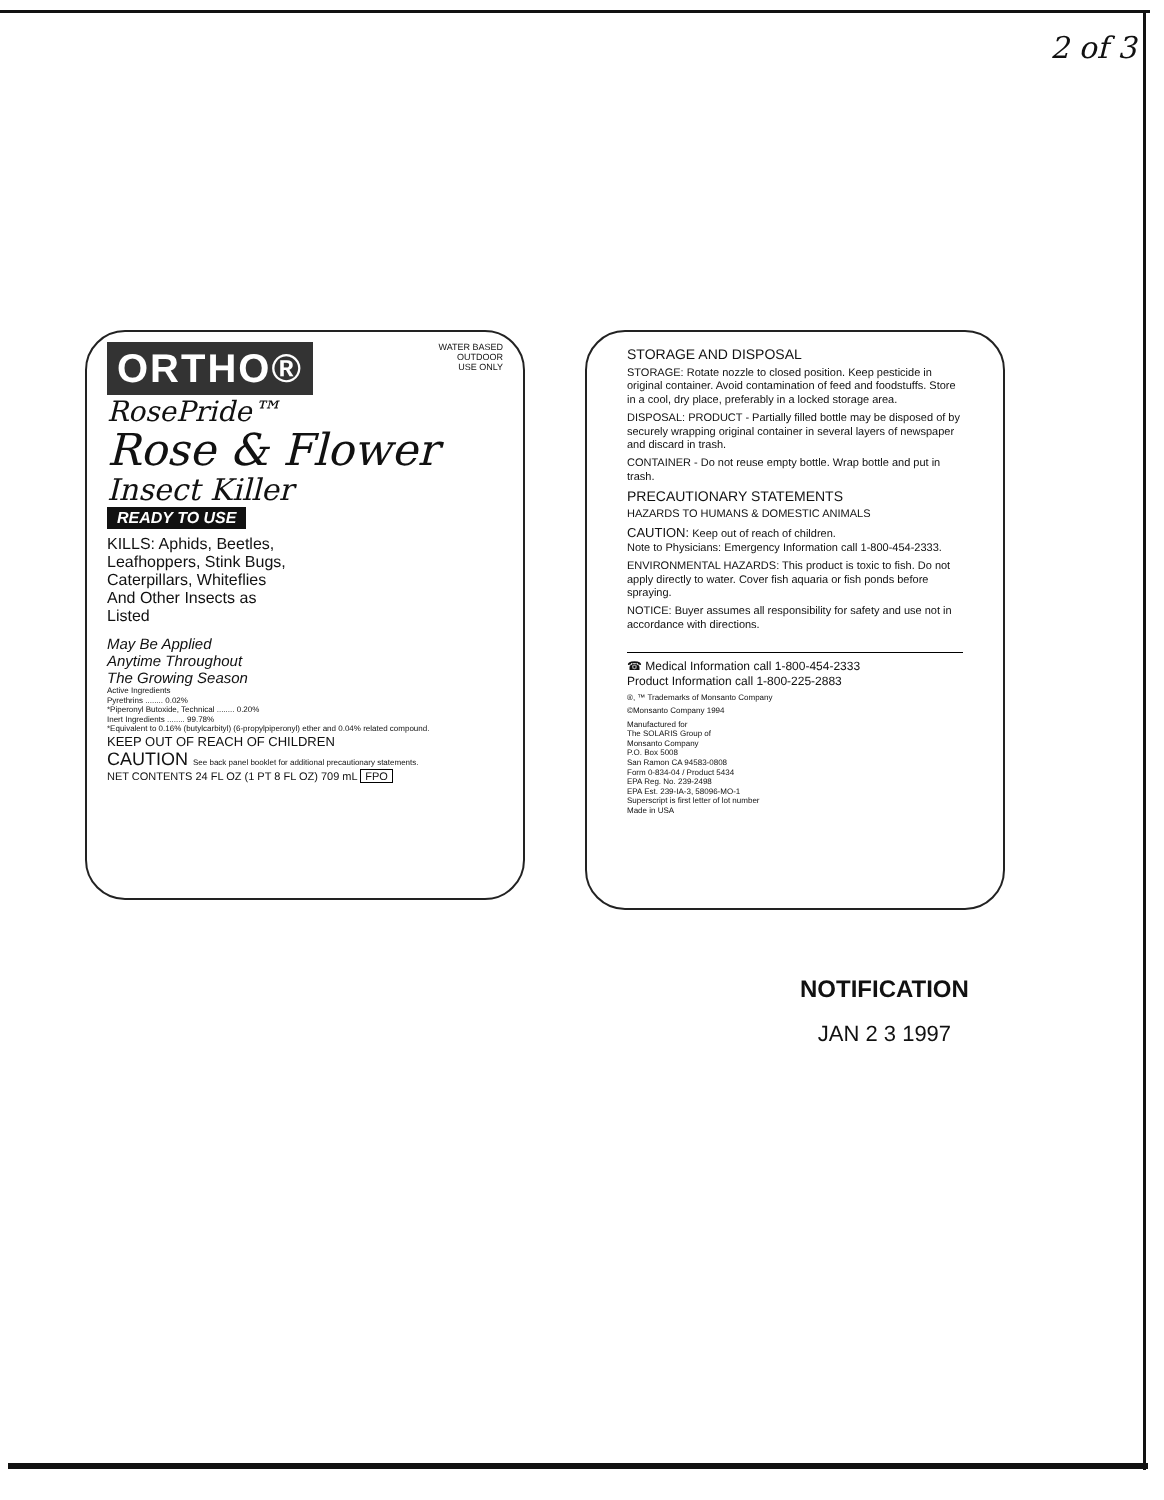2 of 3
ORTHO® WATER BASED
OUTDOOR
USE ONLY
RosePride™
Rose & Flower
Insect Killer
READY TO USE
KILLS: Aphids, Beetles, Leafhoppers, Stink Bugs, Caterpillars, Whiteflies And Other Insects as Listed
May Be Applied
Anytime Throughout
The Growing Season
Active Ingredients
Pyrethrins ........ 0.02%
*Piperonyl Butoxide, Technical ........ 0.20%
Inert Ingredients ........ 99.78%
*Equivalent to 0.16% (butylcarbityl) (6-propylpiperonyl) ether and 0.04% related compound.
KEEP OUT OF REACH OF CHILDREN
CAUTION See back panel booklet for additional precautionary statements.
NET CONTENTS 24 FL OZ (1 PT 8 FL OZ) 709 mL FPO
STORAGE AND DISPOSAL
STORAGE: Rotate nozzle to closed position. Keep pesticide in original container. Avoid contamination of feed and foodstuffs. Store in a cool, dry place, preferably in a locked storage area.
DISPOSAL: PRODUCT - Partially filled bottle may be disposed of by securely wrapping original container in several layers of newspaper and discard in trash.
CONTAINER - Do not reuse empty bottle. Wrap bottle and put in trash.
PRECAUTIONARY STATEMENTS
HAZARDS TO HUMANS & DOMESTIC ANIMALS
CAUTION: Keep out of reach of children.
Note to Physicians: Emergency Information call 1-800-454-2333.
ENVIRONMENTAL HAZARDS: This product is toxic to fish. Do not apply directly to water. Cover fish aquaria or fish ponds before spraying.
NOTICE: Buyer assumes all responsibility for safety and use not in accordance with directions.
☎ Medical Information call 1-800-454-2333
Product Information call 1-800-225-2883
®, ™ Trademarks of Monsanto Company
©Monsanto Company 1994
Manufactured for
The SOLARIS Group of
Monsanto Company
P.O. Box 5008
San Ramon CA 94583-0808
Form 0-834-04 / Product 5434
EPA Reg. No. 239-2498
EPA Est. 239-IA-3, 58096-MO-1
Superscript is first letter of lot number
Made in USA
NOTIFICATION
JAN 2 3 1997